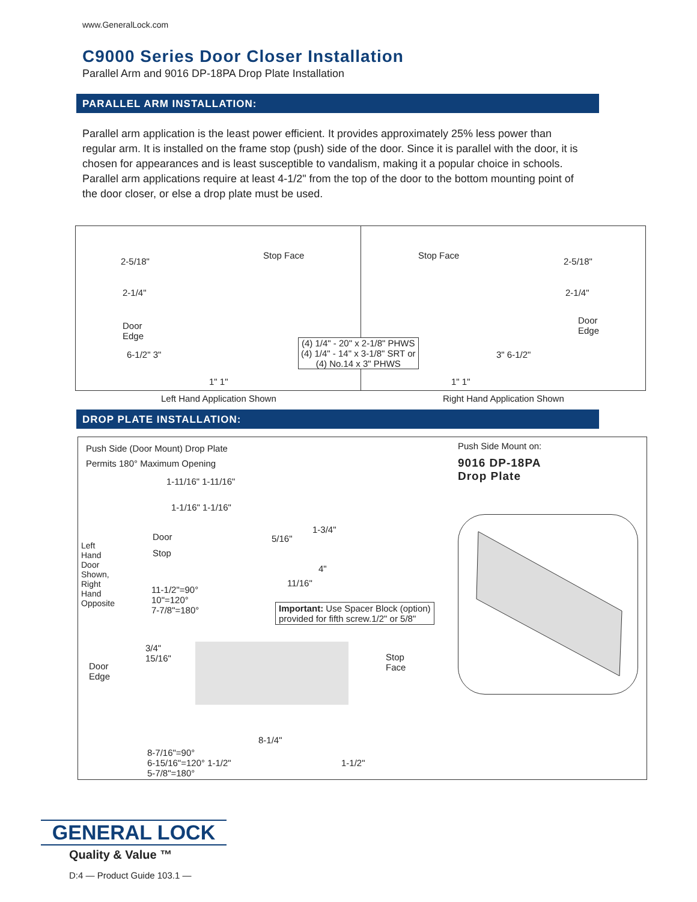www.GeneralLock.com
C9000 Series Door Closer Installation
Parallel Arm and 9016 DP-18PA Drop Plate Installation
PARALLEL ARM INSTALLATION:
Parallel arm application is the least power efficient. It provides approximately 25% less power than regular arm. It is installed on the frame stop (push) side of the door. Since it is parallel with the door, it is chosen for appearances and is least susceptible to vandalism, making it a popular choice in schools. Parallel arm applications require at least 4-1/2" from the top of the door to the bottom mounting point of the door closer, or else a drop plate must be used.
2-5/18"
Stop Face
2-1/4"
Door
Edge
6-1/2" 3"
(4) 1/4" - 20" x 2-1/8" PHWS
(4) 1/4" - 14" x 3-1/8" SRT or
(4) No.14 x 3" PHWS
1" 1"
Stop Face
2-5/18"
2-1/4"
Door
Edge
3" 6-1/2"
1" 1"
Left Hand Application Shown Right Hand Application Shown
DROP PLATE INSTALLATION:
Push Side (Door Mount) Drop Plate
Permits 180° Maximum Opening
1-11/16" 1-11/16"
1-1/16" 1-1/16"
Door
Stop
5/16"
1-3/4"
4"
11/16"
Left Hand Door Shown, Right Hand Opposite
11-1/2"=90°
10"=120°
7-7/8"=180°
Important: Use Spacer Block (option)
provided for fifth screw.1/2" or 5/8"
3/4"
15/16"
Door
Edge
Stop
Face
8-1/4"
8-7/16"=90°
6-15/16"=120° 1-1/2"
5-7/8"=180°
1-1/2"
Push Side Mount on:
9016 DP-18PA
Drop Plate
GENERAL LOCK
Quality & Value ™
D:4 — Product Guide 103.1 —